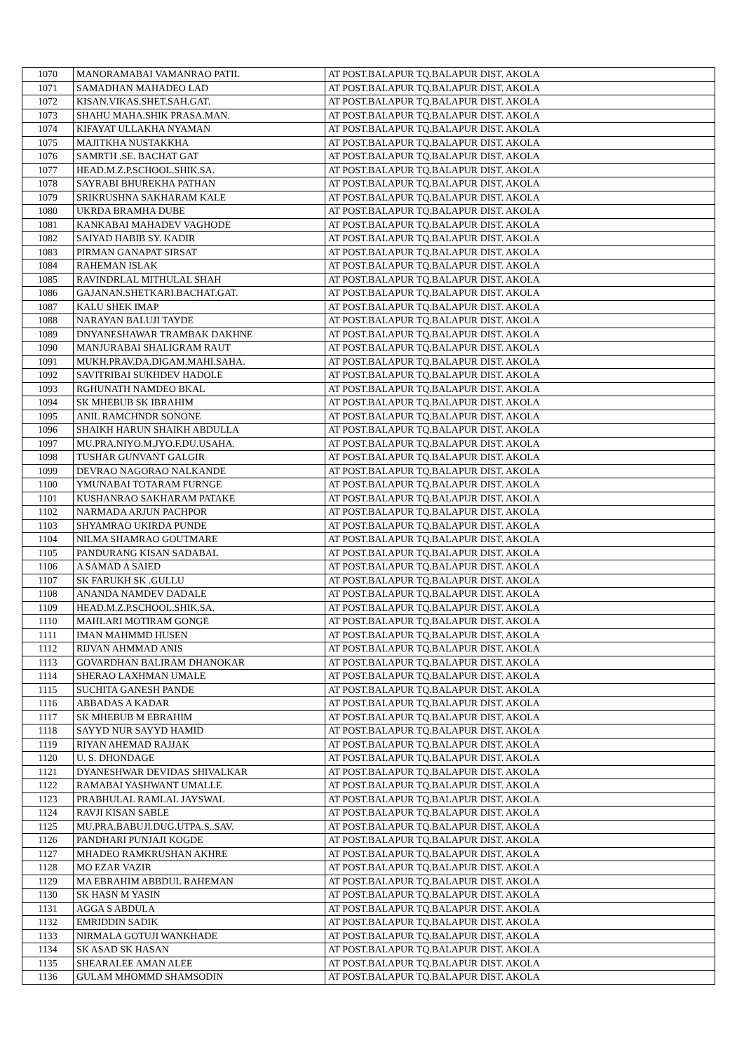| 1070 | MANORAMABAI VAMANRAO PATIL | AT POST.BALAPUR TQ.BALAPUR DIST. AKOLA |
| 1071 | SAMADHAN MAHADEO LAD | AT POST.BALAPUR TQ.BALAPUR DIST. AKOLA |
| 1072 | KISAN.VIKAS.SHET.SAH.GAT. | AT POST.BALAPUR TQ.BALAPUR DIST. AKOLA |
| 1073 | SHAHU MAHA.SHIK PRASA.MAN. | AT POST.BALAPUR TQ.BALAPUR DIST. AKOLA |
| 1074 | KIFAYAT ULLAKHA NYAMAN | AT POST.BALAPUR TQ.BALAPUR DIST. AKOLA |
| 1075 | MAJITKHA NUSTAKKHA | AT POST.BALAPUR TQ.BALAPUR DIST. AKOLA |
| 1076 | SAMRTH .SE. BACHAT GAT | AT POST.BALAPUR TQ.BALAPUR DIST. AKOLA |
| 1077 | HEAD.M.Z.P.SCHOOL.SHIK.SA. | AT POST.BALAPUR TQ.BALAPUR DIST. AKOLA |
| 1078 | SAYRABI BHUREKHA PATHAN | AT POST.BALAPUR TQ.BALAPUR DIST. AKOLA |
| 1079 | SRIKRUSHNA SAKHARAM KALE | AT POST.BALAPUR TQ.BALAPUR DIST. AKOLA |
| 1080 | UKRDA BRAMHA DUBE | AT POST.BALAPUR TQ.BALAPUR DIST. AKOLA |
| 1081 | KANKABAI MAHADEV VAGHODE | AT POST.BALAPUR TQ.BALAPUR DIST. AKOLA |
| 1082 | SAIYAD HABIB SY. KADIR | AT POST.BALAPUR TQ.BALAPUR DIST. AKOLA |
| 1083 | PIRMAN GANAPAT SIRSAT | AT POST.BALAPUR TQ.BALAPUR DIST. AKOLA |
| 1084 | RAHEMAN ISLAK | AT POST.BALAPUR TQ.BALAPUR DIST. AKOLA |
| 1085 | RAVINDRLAL MITHULAL SHAH | AT POST.BALAPUR TQ.BALAPUR DIST. AKOLA |
| 1086 | GAJANAN.SHETKARI.BACHAT.GAT. | AT POST.BALAPUR TQ.BALAPUR DIST. AKOLA |
| 1087 | KALU SHEK IMAP | AT POST.BALAPUR TQ.BALAPUR DIST. AKOLA |
| 1088 | NARAYAN BALUJI TAYDE | AT POST.BALAPUR TQ.BALAPUR DIST. AKOLA |
| 1089 | DNYANESHAWAR TRAMBAK DAKHNE | AT POST.BALAPUR TQ.BALAPUR DIST. AKOLA |
| 1090 | MANJURABAI SHALIGRAM RAUT | AT POST.BALAPUR TQ.BALAPUR DIST. AKOLA |
| 1091 | MUKH.PRAV.DA.DIGAM.MAHI.SAHA. | AT POST.BALAPUR TQ.BALAPUR DIST. AKOLA |
| 1092 | SAVITRIBAI SUKHDEV HADOLE | AT POST.BALAPUR TQ.BALAPUR DIST. AKOLA |
| 1093 | RGHUNATH NAMDEO BKAL | AT POST.BALAPUR TQ.BALAPUR DIST. AKOLA |
| 1094 | SK MHEBUB SK IBRAHIM | AT POST.BALAPUR TQ.BALAPUR DIST. AKOLA |
| 1095 | ANIL RAMCHNDR SONONE | AT POST.BALAPUR TQ.BALAPUR DIST. AKOLA |
| 1096 | SHAIKH HARUN SHAIKH ABDULLA | AT POST.BALAPUR TQ.BALAPUR DIST. AKOLA |
| 1097 | MU.PRA.NIYO.M.JYO.F.DU.USAHA. | AT POST.BALAPUR TQ.BALAPUR DIST. AKOLA |
| 1098 | TUSHAR GUNVANT GALGIR | AT POST.BALAPUR TQ.BALAPUR DIST. AKOLA |
| 1099 | DEVRAO NAGORAO NALKANDE | AT POST.BALAPUR TQ.BALAPUR DIST. AKOLA |
| 1100 | YMUNABAI TOTARAM FURNGE | AT POST.BALAPUR TQ.BALAPUR DIST. AKOLA |
| 1101 | KUSHANRAO SAKHARAM PATAKE | AT POST.BALAPUR TQ.BALAPUR DIST. AKOLA |
| 1102 | NARMADA ARJUN PACHPOR | AT POST.BALAPUR TQ.BALAPUR DIST. AKOLA |
| 1103 | SHYAMRAO UKIRDA PUNDE | AT POST.BALAPUR TQ.BALAPUR DIST. AKOLA |
| 1104 | NILMA SHAMRAO GOUTMARE | AT POST.BALAPUR TQ.BALAPUR DIST. AKOLA |
| 1105 | PANDURANG KISAN SADABAL | AT POST.BALAPUR TQ.BALAPUR DIST. AKOLA |
| 1106 | A SAMAD A SAIED | AT POST.BALAPUR TQ.BALAPUR DIST. AKOLA |
| 1107 | SK FARUKH SK .GULLU | AT POST.BALAPUR TQ.BALAPUR DIST. AKOLA |
| 1108 | ANANDA NAMDEV DADALE | AT POST.BALAPUR TQ.BALAPUR DIST. AKOLA |
| 1109 | HEAD.M.Z.P.SCHOOL.SHIK.SA. | AT POST.BALAPUR TQ.BALAPUR DIST. AKOLA |
| 1110 | MAHLARI MOTIRAM GONGE | AT POST.BALAPUR TQ.BALAPUR DIST. AKOLA |
| 1111 | IMAN MAHMMD HUSEN | AT POST.BALAPUR TQ.BALAPUR DIST. AKOLA |
| 1112 | RIJVAN AHMMAD ANIS | AT POST.BALAPUR TQ.BALAPUR DIST. AKOLA |
| 1113 | GOVARDHAN BALIRAM DHANOKAR | AT POST.BALAPUR TQ.BALAPUR DIST. AKOLA |
| 1114 | SHERAO LAXHMAN UMALE | AT POST.BALAPUR TQ.BALAPUR DIST. AKOLA |
| 1115 | SUCHITA GANESH PANDE | AT POST.BALAPUR TQ.BALAPUR DIST. AKOLA |
| 1116 | ABBADAS A KADAR | AT POST.BALAPUR TQ.BALAPUR DIST. AKOLA |
| 1117 | SK MHEBUB M EBRAHIM | AT POST.BALAPUR TQ.BALAPUR DIST. AKOLA |
| 1118 | SAYYD NUR SAYYD HAMID | AT POST.BALAPUR TQ.BALAPUR DIST. AKOLA |
| 1119 | RIYAN AHEMAD RAJJAK | AT POST.BALAPUR TQ.BALAPUR DIST. AKOLA |
| 1120 | U. S. DHONDAGE | AT POST.BALAPUR TQ.BALAPUR DIST. AKOLA |
| 1121 | DYANESHWAR DEVIDAS SHIVALKAR | AT POST.BALAPUR TQ.BALAPUR DIST. AKOLA |
| 1122 | RAMABAI YASHWANT UMALLE | AT POST.BALAPUR TQ.BALAPUR DIST. AKOLA |
| 1123 | PRABHULAL RAMLAL JAYSWAL | AT POST.BALAPUR TQ.BALAPUR DIST. AKOLA |
| 1124 | RAVJI KISAN SABLE | AT POST.BALAPUR TQ.BALAPUR DIST. AKOLA |
| 1125 | MU.PRA.BABUJI.DUG.UTPA.S..SAV. | AT POST.BALAPUR TQ.BALAPUR DIST. AKOLA |
| 1126 | PANDHARI PUNJAJI KOGDE | AT POST.BALAPUR TQ.BALAPUR DIST. AKOLA |
| 1127 | MHADEO RAMKRUSHAN AKHRE | AT POST.BALAPUR TQ.BALAPUR DIST. AKOLA |
| 1128 | MO EZAR VAZIR | AT POST.BALAPUR TQ.BALAPUR DIST. AKOLA |
| 1129 | MA EBRAHIM ABBDUL RAHEMAN | AT POST.BALAPUR TQ.BALAPUR DIST. AKOLA |
| 1130 | SK HASN M YASIN | AT POST.BALAPUR TQ.BALAPUR DIST. AKOLA |
| 1131 | AGGA S ABDULA | AT POST.BALAPUR TQ.BALAPUR DIST. AKOLA |
| 1132 | EMRIDDIN SADIK | AT POST.BALAPUR TQ.BALAPUR DIST. AKOLA |
| 1133 | NIRMALA GOTUJI WANKHADE | AT POST.BALAPUR TQ.BALAPUR DIST. AKOLA |
| 1134 | SK ASAD SK HASAN | AT POST.BALAPUR TQ.BALAPUR DIST. AKOLA |
| 1135 | SHEARALEE AMAN ALEE | AT POST.BALAPUR TQ.BALAPUR DIST. AKOLA |
| 1136 | GULAM MHOMMD SHAMSODIN | AT POST.BALAPUR TQ.BALAPUR DIST. AKOLA |